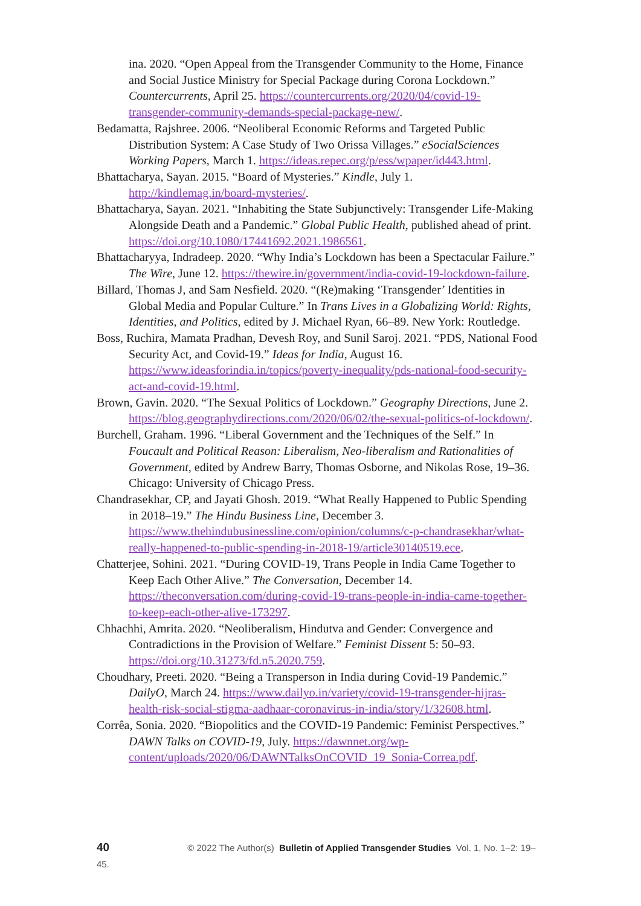ina. 2020. “Open Appeal from the Transgender Community to the Home, Finance and Social Justice Ministry for Special Package during Corona Lockdown.” Countercurrents, April 25. https://countercurrents.org/2020/04/covid-19-transgender-community-demands-special-package-new/.
Bedamatta, Rajshree. 2006. “Neoliberal Economic Reforms and Targeted Public Distribution System: A Case Study of Two Orissa Villages.” eSocialSciences Working Papers, March 1. https://ideas.repec.org/p/ess/wpaper/id443.html.
Bhattacharya, Sayan. 2015. “Board of Mysteries.” Kindle, July 1. http://kindlemag.in/board-mysteries/.
Bhattacharya, Sayan. 2021. “Inhabiting the State Subjunctively: Transgender Life-Making Alongside Death and a Pandemic.” Global Public Health, published ahead of print. https://doi.org/10.1080/17441692.2021.1986561.
Bhattacharyya, Indradeep. 2020. “Why India’s Lockdown has been a Spectacular Failure.” The Wire, June 12. https://thewire.in/government/india-covid-19-lockdown-failure.
Billard, Thomas J, and Sam Nesfield. 2020. “(Re)making ‘Transgender’ Identities in Global Media and Popular Culture.” In Trans Lives in a Globalizing World: Rights, Identities, and Politics, edited by J. Michael Ryan, 66–89. New York: Routledge.
Boss, Ruchira, Mamata Pradhan, Devesh Roy, and Sunil Saroj. 2021. “PDS, National Food Security Act, and Covid-19.” Ideas for India, August 16. https://www.ideasforindia.in/topics/poverty-inequality/pds-national-food-security-act-and-covid-19.html.
Brown, Gavin. 2020. “The Sexual Politics of Lockdown.” Geography Directions, June 2. https://blog.geographydirections.com/2020/06/02/the-sexual-politics-of-lockdown/.
Burchell, Graham. 1996. “Liberal Government and the Techniques of the Self.” In Foucault and Political Reason: Liberalism, Neo-liberalism and Rationalities of Government, edited by Andrew Barry, Thomas Osborne, and Nikolas Rose, 19–36. Chicago: University of Chicago Press.
Chandrasekhar, CP, and Jayati Ghosh. 2019. “What Really Happened to Public Spending in 2018–19.” The Hindu Business Line, December 3. https://www.thehindubusinessline.com/opinion/columns/c-p-chandrasekhar/what-really-happened-to-public-spending-in-2018-19/article30140519.ece.
Chatterjee, Sohini. 2021. “During COVID-19, Trans People in India Came Together to Keep Each Other Alive.” The Conversation, December 14. https://theconversation.com/during-covid-19-trans-people-in-india-came-together-to-keep-each-other-alive-173297.
Chhachhi, Amrita. 2020. “Neoliberalism, Hindutva and Gender: Convergence and Contradictions in the Provision of Welfare.” Feminist Dissent 5: 50–93. https://doi.org/10.31273/fd.n5.2020.759.
Choudhary, Preeti. 2020. “Being a Transperson in India during Covid-19 Pandemic.” DailyO, March 24. https://www.dailyo.in/variety/covid-19-transgender-hijras-health-risk-social-stigma-aadhaar-coronavirus-in-india/story/1/32608.html.
Corrêa, Sonia. 2020. “Biopolitics and the COVID-19 Pandemic: Feminist Perspectives.” DAWN Talks on COVID-19, July. https://dawnnet.org/wp-content/uploads/2020/06/DAWNTalksOnCOVID_19_Sonia-Correa.pdf.
40 © 2022 The Author(s) Bulletin of Applied Transgender Studies Vol. 1, No. 1–2: 19–45.